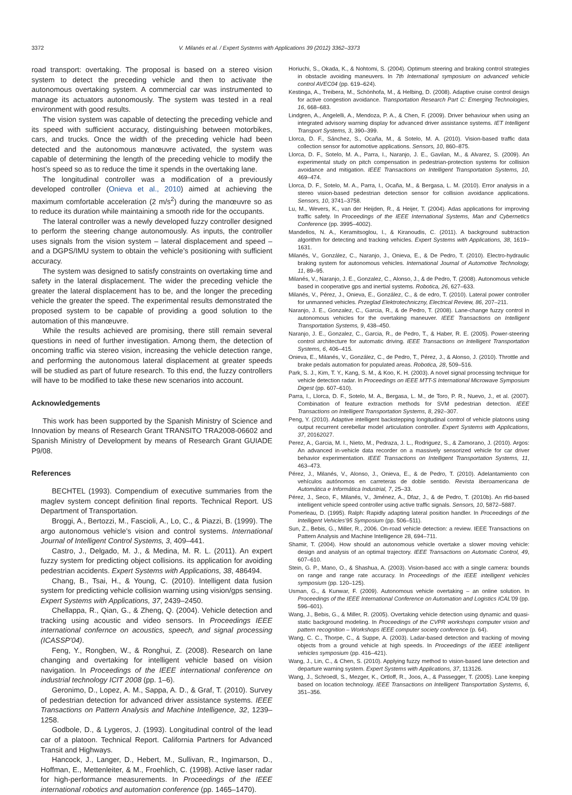3372 V. Milanés et al. / Expert Systems with Applications 39 (2012) 3362–3373
road transport: overtaking. The proposal is based on a stereo vision system to detect the preceding vehicle and then to activate the autonomous overtaking system. A commercial car was instrumented to manage its actuators autonomously. The system was tested in a real environment with good results.
The vision system was capable of detecting the preceding vehicle and its speed with sufficient accuracy, distinguishing between motorbikes, cars, and trucks. Once the width of the preceding vehicle had been detected and the autonomous manœuvre activated, the system was capable of determining the length of the preceding vehicle to modify the host’s speed so as to reduce the time it spends in the overtaking lane.
The longitudinal controller was a modification of a previously developed controller (Onieva et al., 2010) aimed at achieving the maximum comfortable acceleration (2 m/s<sup>2</sup>) during the manœuvre so as to reduce its duration while maintaining a smooth ride for the occupants.
The lateral controller was a newly developed fuzzy controller designed to perform the steering change autonomously. As inputs, the controller uses signals from the vision system – lateral displacement and speed – and a DGPS/IMU system to obtain the vehicle’s positioning with sufficient accuracy.
The system was designed to satisfy constraints on overtaking time and safety in the lateral displacement. The wider the preceding vehicle the greater the lateral displacement has to be, and the longer the preceding vehicle the greater the speed. The experimental results demonstrated the proposed system to be capable of providing a good solution to the automation of this manœuvre.
While the results achieved are promising, there still remain several questions in need of further investigation. Among them, the detection of oncoming traffic via stereo vision, increasing the vehicle detection range, and performing the autonomous lateral displacement at greater speeds will be studied as part of future research. To this end, the fuzzy controllers will have to be modified to take these new scenarios into account.
Acknowledgements
This work has been supported by the Spanish Ministry of Science and Innovation by means of Research Grant TRANSITO TRA2008-06602 and Spanish Ministry of Development by means of Research Grant GUIADE P9/08.
References
BECHTEL (1993). Compendium of executive summaries from the maglev system concept definition final reports. Technical Report. US Department of Transportation.
Broggi, A., Bertozzi, M., Fascioli, A., Lo, C., & Piazzi, B. (1999). The argo autonomous vehicle’s vision and control systems. International Journal of Intelligent Control Systems, 3, 409–441.
Castro, J., Delgado, M. J., & Medina, M. R. L. (2011). An expert fuzzy system for predicting object collisions. its application for avoiding pedestrian accidents. Expert Systems with Applications, 38, 486494.
Chang, B., Tsai, H., & Young, C. (2010). Intelligent data fusion system for predicting vehicle collision warning using vision/gps sensing. Expert Systems with Applications, 37, 2439–2450.
Chellappa, R., Qian, G., & Zheng, Q. (2004). Vehicle detection and tracking using acoustic and video sensors. In Proceedings IEEE international confernce on acoustics, speech, and signal processing (ICASSP’04).
Feng, Y., Rongben, W., & Ronghui, Z. (2008). Research on lane changing and overtaking for intelligent vehicle based on vision navigation. In Proceedings of the IEEE international conference on industrial technology ICIT 2008 (pp. 1–6).
Geronimo, D., Lopez, A. M., Sappa, A. D., & Graf, T. (2010). Survey of pedestrian detection for advanced driver assistance systems. IEEE Transactions on Pattern Analysis and Machine Intelligence, 32, 1239–1258.
Godbole, D., & Lygeros, J. (1993). Longitudinal control of the lead car of a platoon. Technical Report. California Partners for Advanced Transit and Highways.
Hancock, J., Langer, D., Hebert, M., Sullivan, R., Ingimarson, D., Hoffman, E., Mettenleiter, & M., Froehlich, C. (1998). Active laser radar for high-performance measurements. In Proceedings of the IEEE international robotics and automation conference (pp. 1465–1470).
Horiuchi, S., Okada, K., & Nohtomi, S. (2004). Optimum steering and braking control strategies in obstacle avoiding maneuvers. In 7th International symposium on advanced vehicle control AVEC04 (pp. 619–624).
Kestinga, A., Treibera, M., Schönhofa, M., & Helbing, D. (2008). Adaptive cruise control design for active congestion avoidance. Transportation Research Part C: Emerging Technologies, 16, 668–683.
Lindgren, A., Angelelli, A., Mendoza, P. A., & Chen, F. (2009). Driver behaviour when using an integrated advisory warning display for advanced driver assistance systems. IET Intelligent Transport Systems, 3, 390–399.
Llorca, D. F., Sánchez, S., Ocaña, M., & Sotelo, M. A. (2010). Vision-based traffic data collection sensor for automotive applications. Sensors, 10, 860–875.
Llorca, D. F., Sotelo, M. A., Parra, I., Naranjo, J. E., Gavilan, M., & Alvarez, S. (2009). An experimental study on pitch compensation in pedestrian-protection systems for collision avoidance and mitigation. IEEE Transactions on Intelligent Transportation Systems, 10, 469–474.
Llorca, D. F., Sotelo, M. A., Parra, I., Ocaña, M., & Bergasa, L. M. (2010). Error analysis in a stereo vision-based pedestrian detection sensor for collision avoidance applications. Sensors, 10, 3741–3758.
Lu, M., Wevers, K., van der Heijden, R., & Heijer, T. (2004). Adas applications for improving traffic safety. In Proceedings of the IEEE International Systems, Man and Cybernetics Conference (pp. 3995–4002).
Mandellos, N. A., Keramitsoglou, I., & Kiranoudis, C. (2011). A background subtraction algorithm for detecting and tracking vehicles. Expert Systems with Applications, 38, 1619–1631.
Milanés, V., González, C., Naranjo, J., Onieva, E., & De Pedro, T. (2010). Electro-hydraulic braking system for autonomous vehicles. International Journal of Automotive Technology, 11, 89–95.
Milanés, V., Naranjo, J. E., Gonzalez, C., Alonso, J., & de Pedro, T. (2008). Autonomous vehicle based in cooperative gps and inertial systems. Robotica, 26, 627–633.
Milanés, V., Pérez, J., Onieva, E., González, C., & de edro, T. (2010). Lateral power controller for unmanned vehicles. Przeglad Elektrotechniczny, Electrical Review, 86, 207–211.
Naranjo, J. E., Gonzalez, C., Garcia, R., & de Pedro, T. (2008). Lane-change fuzzy control in autonomous vehicles for the overtaking maneuver. IEEE Transactions on Intelligent Transportation Systems, 9, 438–450.
Naranjo, J. E., Gonzalez, C., Garcia, R., de Pedro, T., & Haber, R. E. (2005). Power-steering control architecture for automatic driving. IEEE Transactions on Intelligent Transportation Systems, 6, 406–415.
Onieva, E., Milanés, V., González, C., de Pedro, T., Pérez, J., & Alonso, J. (2010). Throttle and brake pedals automation for populated areas. Robotica, 28, 509–516.
Park, S. J., Kim, T. Y., Kang, S. M., & Koo, K. H. (2003). A novel signal processing technique for vehicle detection radar. In Proceedings on IEEE MTT-S International Microwave Symposium Digest (pp. 607–610).
Parra, I., Llorca, D. F., Sotelo, M. A., Bergasa, L. M., de Toro, P. R., Nuevo, J., et al. (2007). Combination of feature extraction methods for SVM pedestrian detection. IEEE Transactions on Intelligent Transportation Systems, 8, 292–307.
Peng, Y. (2010). Adaptive intelligent backstepping longitudinal control of vehicle platoons using output recurrent cerebellar model articulation controller. Expert Systems with Applications, 37, 20162027.
Perez, A., Garcia, M. I., Nieto, M., Pedraza, J. L., Rodriguez, S., & Zamorano, J. (2010). Argos: An advanced in-vehicle data recorder on a massively sensorized vehicle for car driver behavior experimentation. IEEE Transactions on Intelligent Transportation Systems, 11, 463–473.
Pérez, J., Milanés, V., Alonso, J., Onieva, E., & de Pedro, T. (2010). Adelantamiento con vehículos autónomos en carreteras de doble sentido. Revista Iberoamericana de Automática e Informática Industrial, 7, 25–33.
Pérez, J., Seco, F., Milanés, V., Jiménez, A., Dfaz, J., & de Pedro, T. (2010b). An rfid-based intelligent vehicle speed controller using active traffic signals. Sensors, 10, 5872–5887.
Pomerleau, D. (1995). Ralph: Rapidly adapting lateral position handler. In Proceedings of the Intelligent Vehicles’95 Symposium (pp. 506–511).
Sun, Z., Bebis, G., Miller, R., 2006. On-road vehicle detection: a review. IEEE Transactions on Pattern Analysis and Machine Intelligence 28, 694–711.
Shamir, T. (2004). How should an autonomous vehicle overtake a slower moving vehicle: design and analysis of an optimal trajectory. IEEE Transactions on Automatic Control, 49, 607–610.
Stein, G. P., Mano, O., & Shashua, A. (2003). Vision-based acc with a single camera: bounds on range and range rate accuracy. In Proceedings of the IEEE intelligent vehicles symposium (pp. 120–125).
Usman, G., & Kunwar, F. (2009). Autonomous vehicle overtaking – an online solution. In Proceedings of the IEEE International Conference on Automation and Logistics ICAL’09 (pp. 596–601).
Wang, J., Bebis, G., & Miller, R. (2005). Overtaking vehicle detection using dynamic and quasi-static background modeling. In Proceedings of the CVPR workshops computer vision and pattern recognition – Workshops IEEE computer society conference (p. 64).
Wang, C. C., Thorpe, C., & Suppe, A. (2003). Ladar-based detection and tracking of moving objects from a ground vehicle at high speeds. In Proceedings of the IEEE intelligent vehicles symposium (pp. 416–421).
Wang, J., Lin, C., & Chen, S. (2010). Applying fuzzy method to vision-based lane detection and departure warning system. Expert Systems with Applications, 37, 113126.
Wang, J., Schroedl, S., Mezger, K., Ortloff, R., Joos, A., & Passegger, T. (2005). Lane keeping based on location technology. IEEE Transactions on Intelligent Transportation Systems, 6, 351–356.